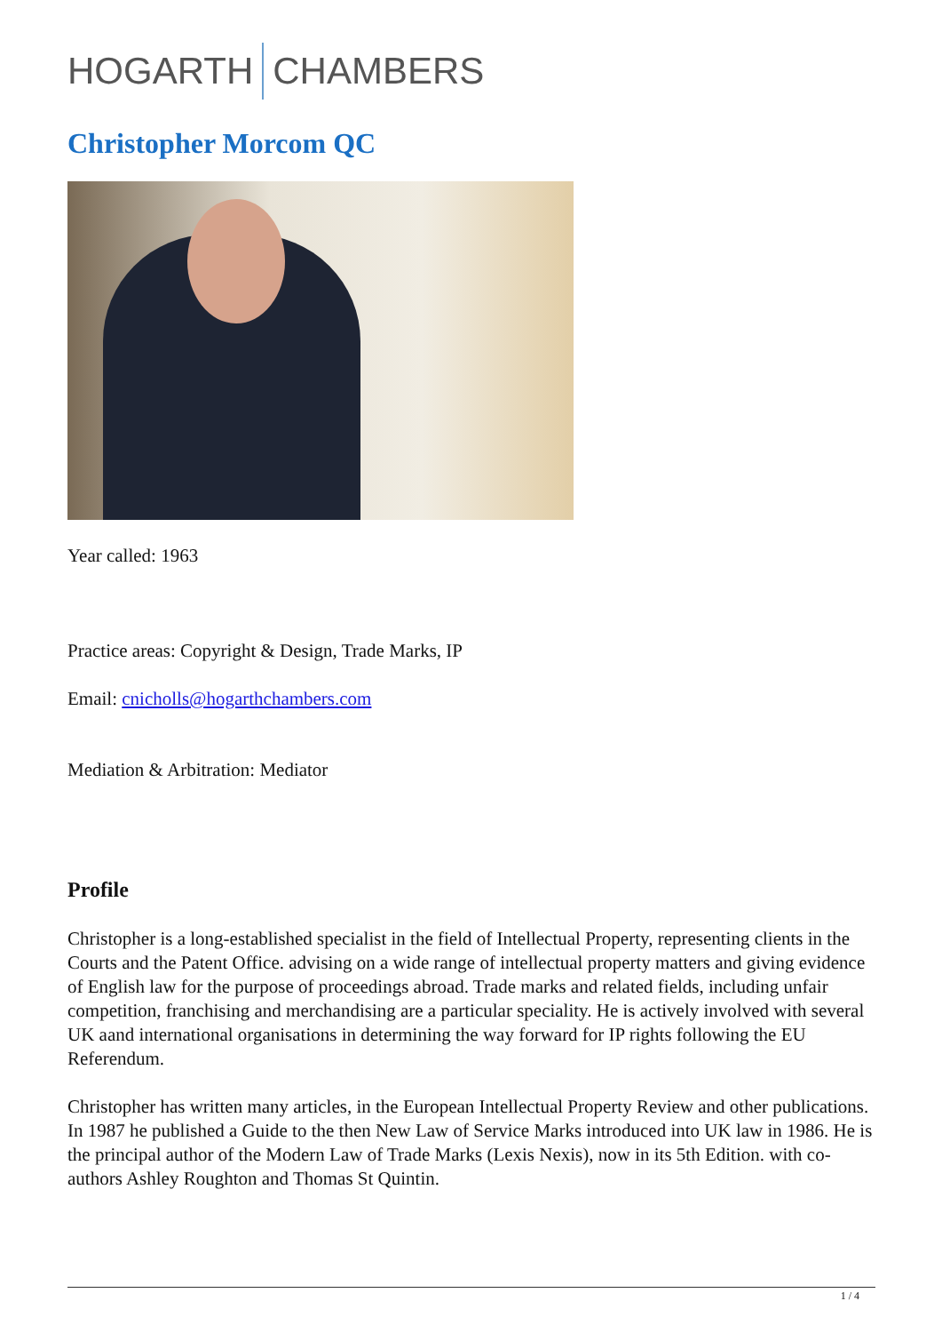HOGARTH
CHAMBERS
Christopher Morcom QC
Year called: 1963
Practice areas: Copyright & Design, Trade Marks, IP
Email: cnicholls@hogarthchambers.com
Mediation & Arbitration: Mediator
Profile
Christopher is a long-established specialist in the field of Intellectual Property, representing clients in the Courts and the Patent Office. advising on a wide range of intellectual property matters and giving evidence of English law for the purpose of proceedings abroad. Trade marks and related fields, including unfair competition, franchising and merchandising are a particular speciality. He is actively involved with several UK aand international organisations in determining the way forward for IP rights following the EU Referendum.
Christopher has written many articles, in the European Intellectual Property Review and other publications. In 1987 he published a Guide to the then New Law of Service Marks introduced into UK law in 1986. He is the principal author of the Modern Law of Trade Marks (Lexis Nexis), now in its 5th Edition. with co-authors Ashley Roughton and Thomas St Quintin.
1 / 4